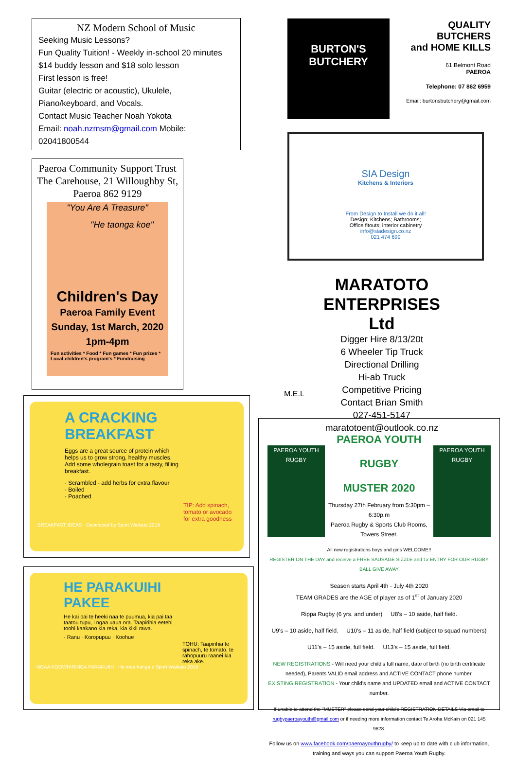NZ Modern School of Music
Seeking Music Lessons?
Fun Quality Tuition! - Weekly in-school 20 minutes
$14 buddy lesson and $18 solo lesson
First lesson is free!
Guitar (electric or acoustic), Ukulele,
Piano/keyboard, and Vocals.
Contact Music Teacher Noah Yokota
Email: noah.nzmsm@gmail.com Mobile: 02041800544
Paeroa Community Support Trust
The Carehouse, 21 Willoughby St, Paeroa 862 9129
"You Are A Treasure"
"He taonga koe"
Children's Day
Paeroa Family Event
Sunday, 1st March, 2020
1pm-4pm
Fun activities * Food * Fun games * Fun prizes *
Local children's program's * Fundraising
A CRACKING
BREAKFAST
Eggs are a great source of protein which helps us to grow strong, healthy muscles. Add some wholegrain toast for a tasty, filling breakfast.
· Scrambled - add herbs for extra flavour
· Boiled
· Poached
TIP: Add spinach, tomato or avocado for extra goodness
BREAKFAST IDEAS · Developed by Sport Waikato 2019
HE PARAKUIHI
PAKEE
He kai pai te heeki naa te puumua, kia pai taa taatou tupu, i ngaa uaua ora. Taapirihia eetehi toohi kaakano kia reka, kia kikii rawa.
· Ranu · Koropupuu · Koohue
TOHU: Taapirihia te spinach, te tomato, te rahopuuru raanei kia reka ake.
NGAA KOOWHIRINGA PARAKUIHI · He mea hanga e Sport Waikato 2019
BURTON'S
BUTCHERY
QUALITY BUTCHERS
and HOME KILLS
61 Belmont Road
PAEROA
Telephone: 07 862 6959
Email: burtonsbutchery@gmail.com
SIA Design
Kitchens & Interiors
From Design to Install we do it all!
Design; Kitchens; Bathrooms;
Office fitouts; interior cabinetry
info@siadesign.co.nz
021 474 699
MARATOTO ENTERPRISES
Ltd
Digger Hire 8/13/20t
6 Wheeler Tip Truck
Directional Drilling
Hi-ab Truck
Competitive Pricing
Contact Brian Smith
027-451-5147
maratotoent@outlook.co.nz
M.E.L
PAEROA YOUTH RUGBY
PAEROA YOUTH RUGBY
MUSTER 2020
Thursday 27th February from 5:30pm – 6:30p.m
Paeroa Rugby & Sports Club Rooms, Towers Street.
All new registrations boys and girls WELCOME!!
PAEROA YOUTH RUGBY
REGISTER ON THE DAY and receive a FREE SAUSAGE SIZZLE and 1x ENTRY FOR OUR RUGBY BALL GIVE AWAY
Season starts April 4th - July 4th 2020
TEAM GRADES are the AGE of player as of 1<sup>st</sup> of January 2020
Rippa Rugby (6 yrs. and under) U8's – 10 aside, half field.
U9's – 10 aside, half field. U10's – 11 aside, half field (subject to squad numbers)
U11's – 15 aside, full field. U13's – 15 aside, full field.
NEW REGISTRATIONS - Will need your child's full name, date of birth (no birth certificate needed), Parents VALID email address and ACTIVE CONTACT phone number.
EXISTING REGISTRATION - Your child's name and UPDATED email and ACTIVE CONTACT number.
If unable to attend the "MUSTER" please send your child's REGISTRATION DETAILS Via email to rugbypaeroayouth@gmail.com or if needing more information contact Te Aroha McKain on 021 145 9628.
Follow us on www.facebook.com/paeroayouthrugby/ to keep up to date with club information, training and ways you can support Paeroa Youth Rugby.